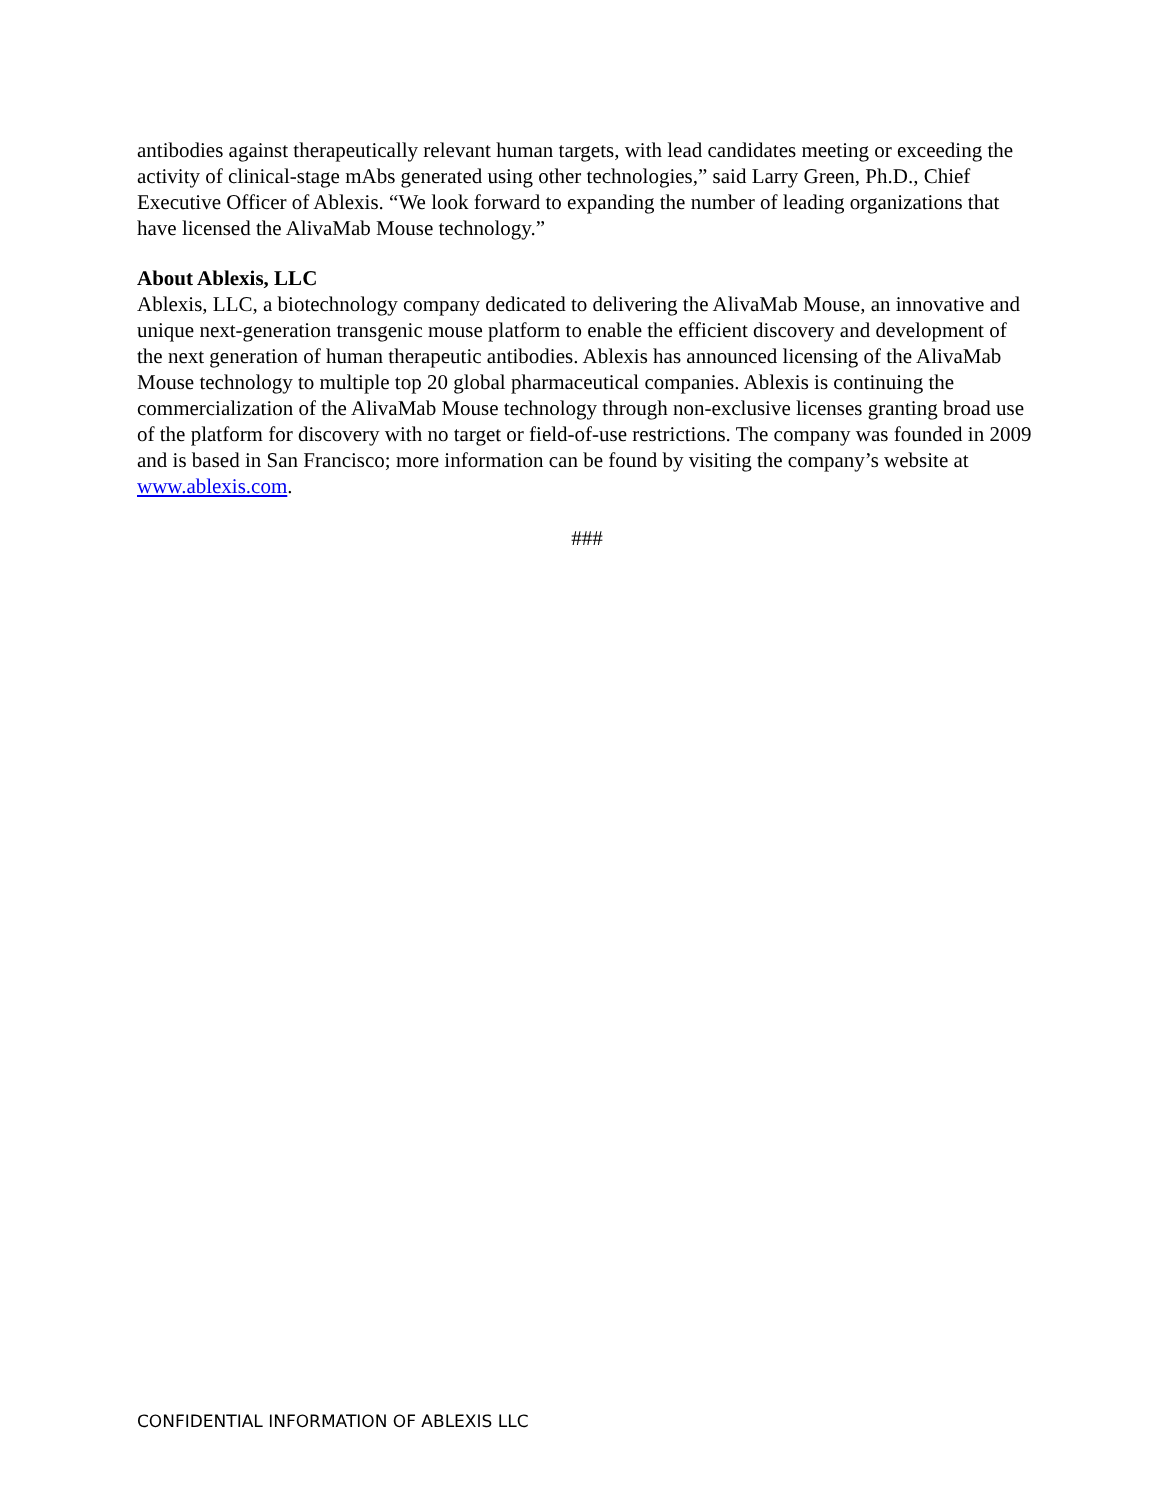antibodies against therapeutically relevant human targets, with lead candidates meeting or exceeding the activity of clinical-stage mAbs generated using other technologies,” said Larry Green, Ph.D., Chief Executive Officer of Ablexis. “We look forward to expanding the number of leading organizations that have licensed the AlivaMab Mouse technology.”
About Ablexis, LLC
Ablexis, LLC, a biotechnology company dedicated to delivering the AlivaMab Mouse, an innovative and unique next-generation transgenic mouse platform to enable the efficient discovery and development of the next generation of human therapeutic antibodies. Ablexis has announced licensing of the AlivaMab Mouse technology to multiple top 20 global pharmaceutical companies. Ablexis is continuing the commercialization of the AlivaMab Mouse technology through non-exclusive licenses granting broad use of the platform for discovery with no target or field-of-use restrictions. The company was founded in 2009 and is based in San Francisco; more information can be found by visiting the company’s website at www.ablexis.com.
###
CONFIDENTIAL INFORMATION OF ABLEXIS LLC